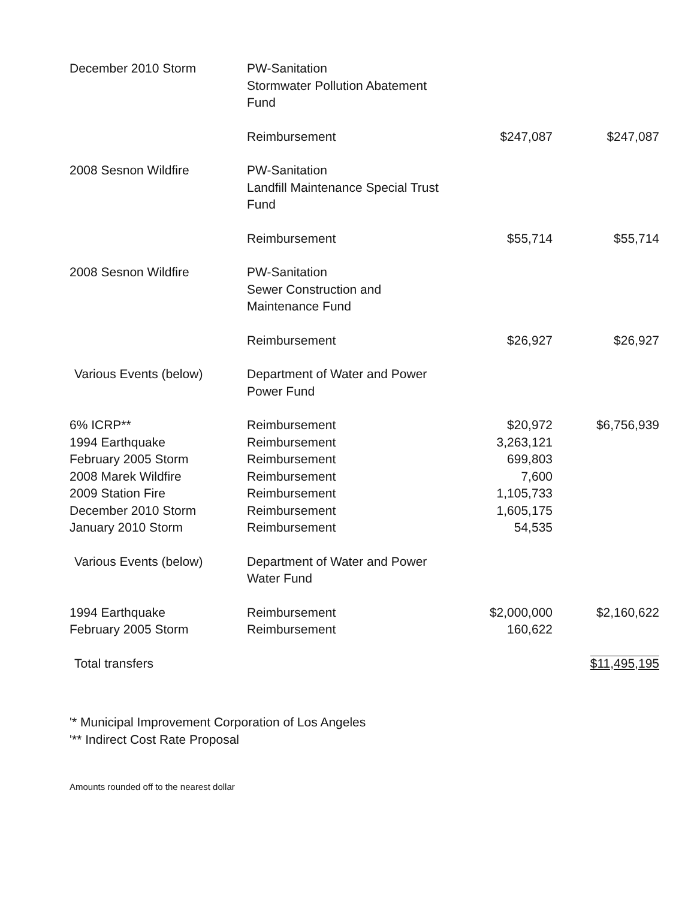| December 2010 Storm | PW-Sanitation Stormwater Pollution Abatement Fund | | |
| | Reimbursement | $247,087 | $247,087 |
| 2008 Sesnon Wildfire | PW-Sanitation Landfill Maintenance Special Trust Fund | | |
| | Reimbursement | $55,714 | $55,714 |
| 2008 Sesnon Wildfire | PW-Sanitation Sewer Construction and Maintenance Fund | | |
| | Reimbursement | $26,927 | $26,927 |
| Various Events (below) | Department of Water and Power Power Fund | | |
| 6% ICRP** | Reimbursement | $20,972 | $6,756,939 |
| 1994 Earthquake | Reimbursement | 3,263,121 | |
| February 2005 Storm | Reimbursement | 699,803 | |
| 2008 Marek Wildfire | Reimbursement | 7,600 | |
| 2009 Station Fire | Reimbursement | 1,105,733 | |
| December 2010 Storm | Reimbursement | 1,605,175 | |
| January 2010 Storm | Reimbursement | 54,535 | |
| Various Events (below) | Department of Water and Power Water Fund | | |
| 1994 Earthquake | Reimbursement | $2,000,000 | $2,160,622 |
| February 2005 Storm | Reimbursement | 160,622 | |
| Total transfers | | | $11,495,195 |
'* Municipal Improvement Corporation of Los Angeles
'** Indirect Cost Rate Proposal
Amounts rounded off to the nearest dollar